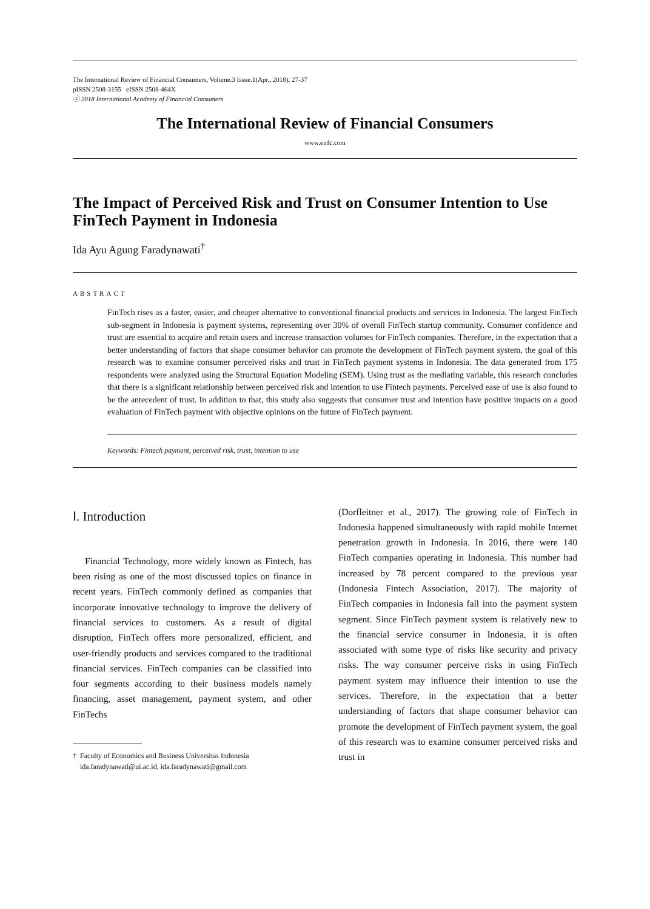The International Review of Financial Consumers, Volume.3 Issue.1(Apr., 2018), 27-37
pISSN 2508-3155 eISSN 2508-464X
ⓒ 2018 International Academy of Financial Consumers
The International Review of Financial Consumers
www.eirfc.com
The Impact of Perceived Risk and Trust on Consumer Intention to Use FinTech Payment in Indonesia
Ida Ayu Agung Faradynawati<sup>†</sup>
ABSTRACT
FinTech rises as a faster, easier, and cheaper alternative to conventional financial products and services in Indonesia. The largest FinTech sub-segment in Indonesia is payment systems, representing over 30% of overall FinTech startup community. Consumer confidence and trust are essential to acquire and retain users and increase transaction volumes for FinTech companies. Therefore, in the expectation that a better understanding of factors that shape consumer behavior can promote the development of FinTech payment system, the goal of this research was to examine consumer perceived risks and trust in FinTech payment systems in Indonesia. The data generated from 175 respondents were analyzed using the Structural Equation Modeling (SEM). Using trust as the mediating variable, this research concludes that there is a significant relationship between perceived risk and intention to use Fintech payments. Perceived ease of use is also found to be the antecedent of trust. In addition to that, this study also suggests that consumer trust and intention have positive impacts on a good evaluation of FinTech payment with objective opinions on the future of FinTech payment.
Keywords: Fintech payment, perceived risk, trust, intention to use
Ⅰ. Introduction
Financial Technology, more widely known as Fintech, has been rising as one of the most discussed topics on finance in recent years. FinTech commonly defined as companies that incorporate innovative technology to improve the delivery of financial services to customers. As a result of digital disruption, FinTech offers more personalized, efficient, and user-friendly products and services compared to the traditional financial services. FinTech companies can be classified into four segments according to their business models namely financing, asset management, payment system, and other FinTechs
† Faculty of Economics and Business Universitas Indonesia
ida.faradynawati@ui.ac.id, ida.faradynawati@gmail.com
(Dorfleitner et al., 2017). The growing role of FinTech in Indonesia happened simultaneously with rapid mobile Internet penetration growth in Indonesia. In 2016, there were 140 FinTech companies operating in Indonesia. This number had increased by 78 percent compared to the previous year (Indonesia Fintech Association, 2017). The majority of FinTech companies in Indonesia fall into the payment system segment. Since FinTech payment system is relatively new to the financial service consumer in Indonesia, it is often associated with some type of risks like security and privacy risks. The way consumer perceive risks in using FinTech payment system may influence their intention to use the services. Therefore, in the expectation that a better understanding of factors that shape consumer behavior can promote the development of FinTech payment system, the goal of this research was to examine consumer perceived risks and trust in